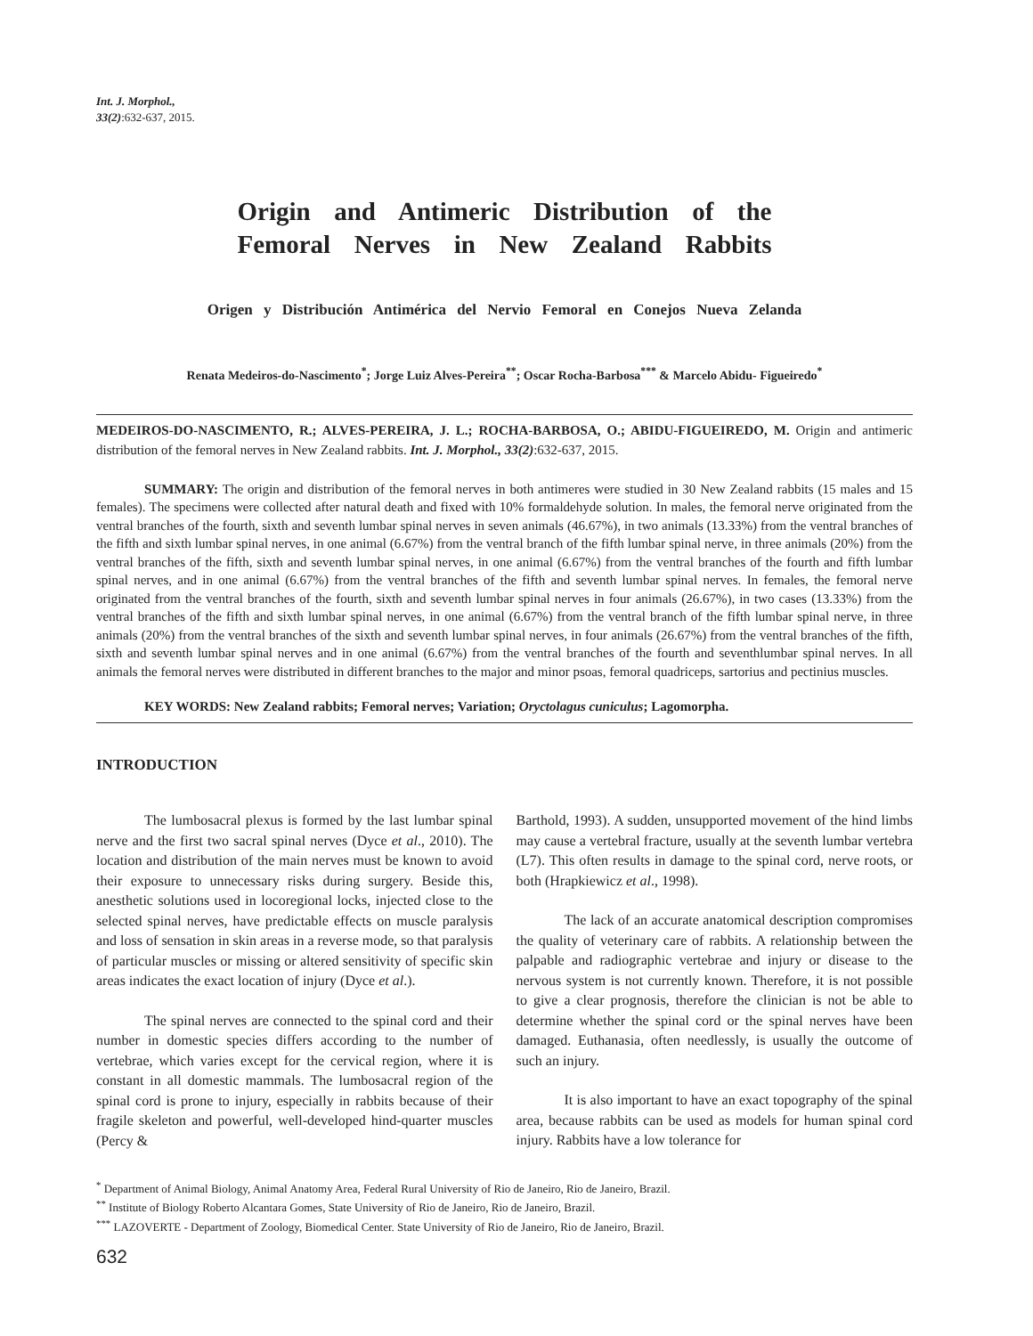Int. J. Morphol.,
33(2):632-637, 2015.
Origin and Antimeric Distribution of the Femoral Nerves in New Zealand Rabbits
Origen y Distribución Antimérica del Nervio Femoral en Conejos Nueva Zelanda
Renata Medeiros-do-Nascimento<sup>*</sup>; Jorge Luiz Alves-Pereira<sup>**</sup>; Oscar Rocha-Barbosa<sup>***</sup> & Marcelo Abidu- Figueiredo<sup>*</sup>
MEDEIROS-DO-NASCIMENTO, R.; ALVES-PEREIRA, J. L.; ROCHA-BARBOSA, O.; ABIDU-FIGUEIREDO, M. Origin and antimeric distribution of the femoral nerves in New Zealand rabbits. Int. J. Morphol., 33(2):632-637, 2015.
SUMMARY: The origin and distribution of the femoral nerves in both antimeres were studied in 30 New Zealand rabbits (15 males and 15 females). The specimens were collected after natural death and fixed with 10% formaldehyde solution. In males, the femoral nerve originated from the ventral branches of the fourth, sixth and seventh lumbar spinal nerves in seven animals (46.67%), in two animals (13.33%) from the ventral branches of the fifth and sixth lumbar spinal nerves, in one animal (6.67%) from the ventral branch of the fifth lumbar spinal nerve, in three animals (20%) from the ventral branches of the fifth, sixth and seventh lumbar spinal nerves, in one animal (6.67%) from the ventral branches of the fourth and fifth lumbar spinal nerves, and in one animal (6.67%) from the ventral branches of the fifth and seventh lumbar spinal nerves. In females, the femoral nerve originated from the ventral branches of the fourth, sixth and seventh lumbar spinal nerves in four animals (26.67%), in two cases (13.33%) from the ventral branches of the fifth and sixth lumbar spinal nerves, in one animal (6.67%) from the ventral branch of the fifth lumbar spinal nerve, in three animals (20%) from the ventral branches of the sixth and seventh lumbar spinal nerves, in four animals (26.67%) from the ventral branches of the fifth, sixth and seventh lumbar spinal nerves and in one animal (6.67%) from the ventral branches of the fourth and seventhlumbar spinal nerves. In all animals the femoral nerves were distributed in different branches to the major and minor psoas, femoral quadriceps, sartorius and pectinius muscles.
KEY WORDS: New Zealand rabbits; Femoral nerves; Variation; Oryctolagus cuniculus; Lagomorpha.
INTRODUCTION
The lumbosacral plexus is formed by the last lumbar spinal nerve and the first two sacral spinal nerves (Dyce et al., 2010). The location and distribution of the main nerves must be known to avoid their exposure to unnecessary risks during surgery. Beside this, anesthetic solutions used in locoregional locks, injected close to the selected spinal nerves, have predictable effects on muscle paralysis and loss of sensation in skin areas in a reverse mode, so that paralysis of particular muscles or missing or altered sensitivity of specific skin areas indicates the exact location of injury (Dyce et al.).
The spinal nerves are connected to the spinal cord and their number in domestic species differs according to the number of vertebrae, which varies except for the cervical region, where it is constant in all domestic mammals. The lumbosacral region of the spinal cord is prone to injury, especially in rabbits because of their fragile skeleton and powerful, well-developed hind-quarter muscles (Percy &
Barthold, 1993). A sudden, unsupported movement of the hind limbs may cause a vertebral fracture, usually at the seventh lumbar vertebra (L7). This often results in damage to the spinal cord, nerve roots, or both (Hrapkiewicz et al., 1998).
The lack of an accurate anatomical description compromises the quality of veterinary care of rabbits. A relationship between the palpable and radiographic vertebrae and injury or disease to the nervous system is not currently known. Therefore, it is not possible to give a clear prognosis, therefore the clinician is not be able to determine whether the spinal cord or the spinal nerves have been damaged. Euthanasia, often needlessly, is usually the outcome of such an injury.
It is also important to have an exact topography of the spinal area, because rabbits can be used as models for human spinal cord injury. Rabbits have a low tolerance for
<sup>*</sup> Department of Animal Biology, Animal Anatomy Area, Federal Rural University of Rio de Janeiro, Rio de Janeiro, Brazil.
<sup>**</sup> Institute of Biology Roberto Alcantara Gomes, State University of Rio de Janeiro, Rio de Janeiro, Brazil.
<sup>***</sup> LAZOVERTE - Department of Zoology, Biomedical Center. State University of Rio de Janeiro, Rio de Janeiro, Brazil.
632